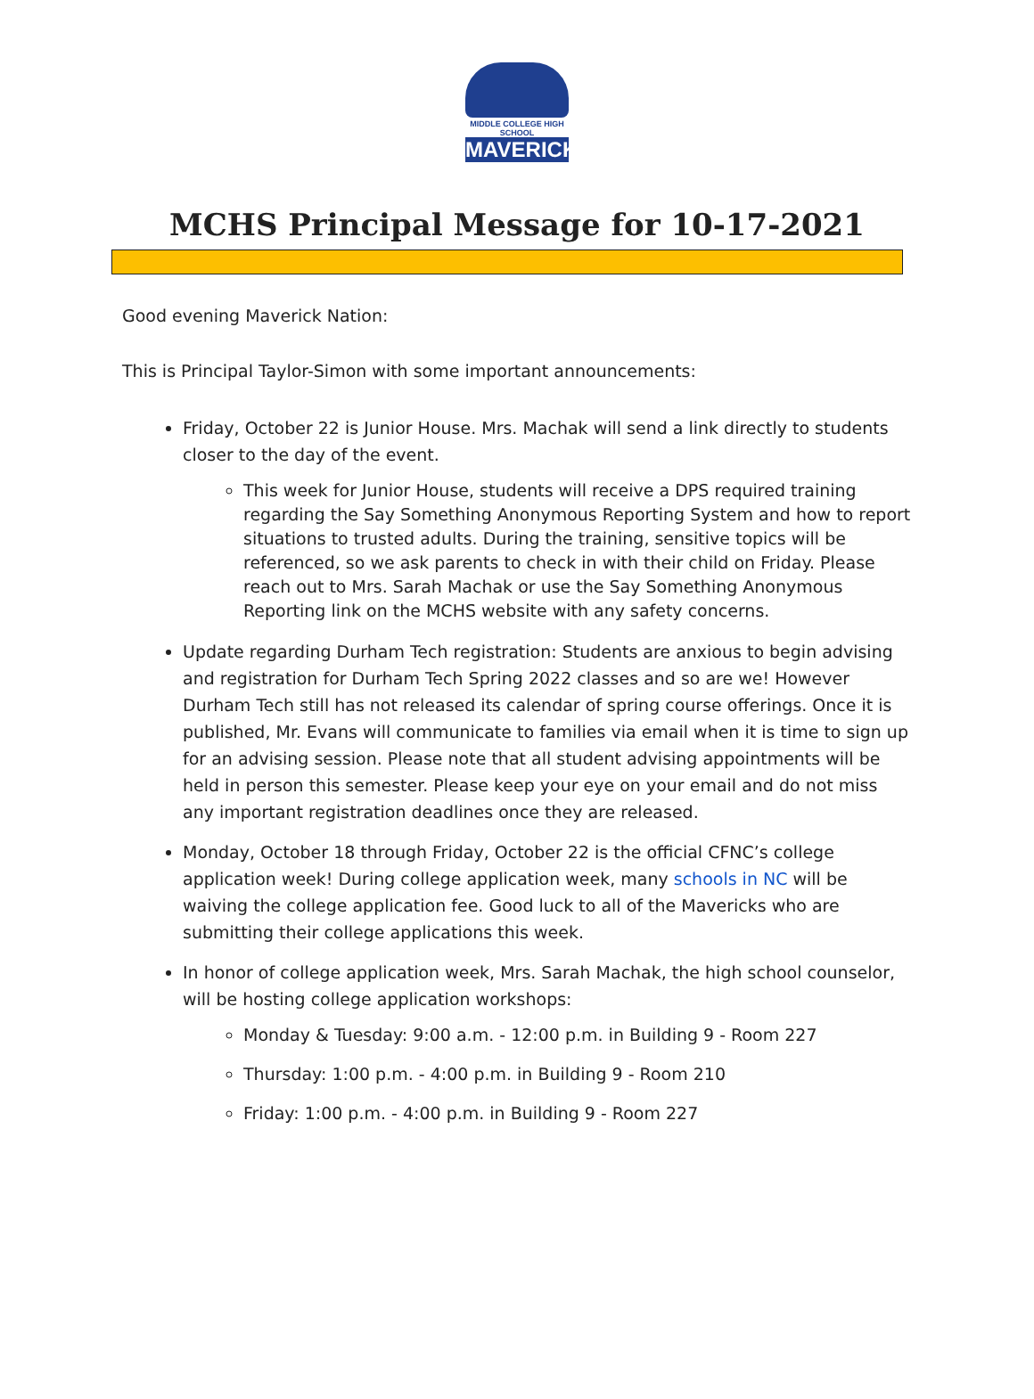MIDDLE COLLEGE HIGH SCHOOL
MAVERICKS
MCHS Principal Message for 10-17-2021
Good evening Maverick Nation:
This is Principal Taylor-Simon with some important announcements:
Friday, October 22 is Junior House. Mrs. Machak will send a link directly to students closer to the day of the event.
This week for Junior House, students will receive a DPS required training regarding the Say Something Anonymous Reporting System and how to report situations to trusted adults. During the training, sensitive topics will be referenced, so we ask parents to check in with their child on Friday. Please reach out to Mrs. Sarah Machak or use the Say Something Anonymous Reporting link on the MCHS website with any safety concerns.
Update regarding Durham Tech registration: Students are anxious to begin advising and registration for Durham Tech Spring 2022 classes and so are we! However Durham Tech still has not released its calendar of spring course offerings. Once it is published, Mr. Evans will communicate to families via email when it is time to sign up for an advising session. Please note that all student advising appointments will be held in person this semester. Please keep your eye on your email and do not miss any important registration deadlines once they are released.
Monday, October 18 through Friday, October 22 is the official CFNC’s college application week! During college application week, many schools in NC will be waiving the college application fee. Good luck to all of the Mavericks who are submitting their college applications this week.
In honor of college application week, Mrs. Sarah Machak, the high school counselor, will be hosting college application workshops:
Monday & Tuesday: 9:00 a.m. - 12:00 p.m. in Building 9 - Room 227
Thursday: 1:00 p.m. - 4:00 p.m. in Building 9 - Room 210
Friday: 1:00 p.m. - 4:00 p.m. in Building 9 - Room 227